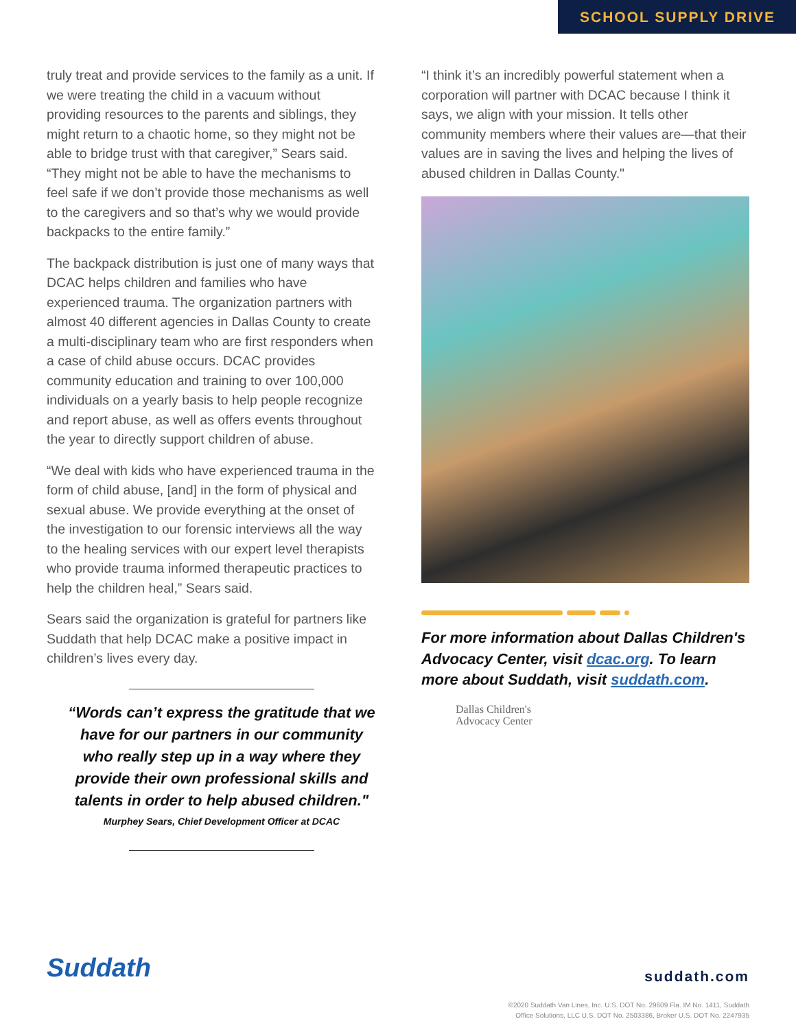SCHOOL SUPPLY DRIVE
truly treat and provide services to the family as a unit. If we were treating the child in a vacuum without providing resources to the parents and siblings, they might return to a chaotic home, so they might not be able to bridge trust with that caregiver,” Sears said. “They might not be able to have the mechanisms to feel safe if we don’t provide those mechanisms as well to the caregivers and so that’s why we would provide backpacks to the entire family.”
The backpack distribution is just one of many ways that DCAC helps children and families who have experienced trauma. The organization partners with almost 40 different agencies in Dallas County to create a multi-disciplinary team who are first responders when a case of child abuse occurs. DCAC provides community education and training to over 100,000 individuals on a yearly basis to help people recognize and report abuse, as well as offers events throughout the year to directly support children of abuse.
“We deal with kids who have experienced trauma in the form of child abuse, [and] in the form of physical and sexual abuse. We provide everything at the onset of the investigation to our forensic interviews all the way to the healing services with our expert level therapists who provide trauma informed therapeutic practices to help the children heal,” Sears said.
Sears said the organization is grateful for partners like Suddath that help DCAC make a positive impact in children’s lives every day.
“Words can’t express the gratitude that we have for our partners in our community who really step up in a way where they provide their own professional skills and talents in order to help abused children."
Murphey Sears, Chief Development Officer at DCAC
“I think it’s an incredibly powerful statement when a corporation will partner with DCAC because I think it says, we align with your mission. It tells other community members where their values are—that their values are in saving the lives and helping the lives of abused children in Dallas County."
For more information about Dallas Children's Advocacy Center, visit dcac.org. To learn more about Suddath, visit suddath.com.
Dallas Children's
Advocacy Center
Suddath suddath.com
©2020 Suddath Van Lines, Inc. U.S. DOT No. 29609 Fla. IM No. 1411, Suddath
Office Solutions, LLC U.S. DOT No. 2503386, Broker U.S. DOT No. 2247935